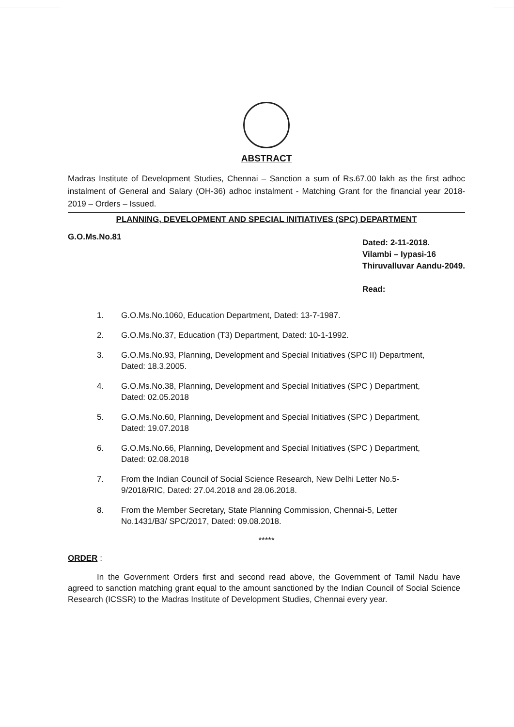ABSTRACT
Madras Institute of Development Studies, Chennai – Sanction a sum of Rs.67.00 lakh as the first adhoc instalment of General and Salary (OH-36) adhoc instalment - Matching Grant for the financial year 2018-2019 – Orders – Issued.
PLANNING, DEVELOPMENT AND SPECIAL INITIATIVES (SPC) DEPARTMENT
G.O.Ms.No.81
Dated: 2-11-2018.
Vilambi – Iypasi-16
Thiruvalluvar Aandu-2049.
Read:
1. G.O.Ms.No.1060, Education Department, Dated: 13-7-1987.
2. G.O.Ms.No.37, Education (T3) Department, Dated: 10-1-1992.
3. G.O.Ms.No.93, Planning, Development and Special Initiatives (SPC II) Department, Dated: 18.3.2005.
4. G.O.Ms.No.38, Planning, Development and Special Initiatives (SPC ) Department, Dated: 02.05.2018
5. G.O.Ms.No.60, Planning, Development and Special Initiatives (SPC ) Department, Dated: 19.07.2018
6. G.O.Ms.No.66, Planning, Development and Special Initiatives (SPC ) Department, Dated: 02.08.2018
7. From the Indian Council of Social Science Research, New Delhi Letter No.5-9/2018/RIC, Dated: 27.04.2018 and 28.06.2018.
8. From the Member Secretary, State Planning Commission, Chennai-5, Letter No.1431/B3/ SPC/2017, Dated: 09.08.2018.
*****
ORDER :
In the Government Orders first and second read above, the Government of Tamil Nadu have agreed to sanction matching grant equal to the amount sanctioned by the Indian Council of Social Science Research (ICSSR) to the Madras Institute of Development Studies, Chennai every year.